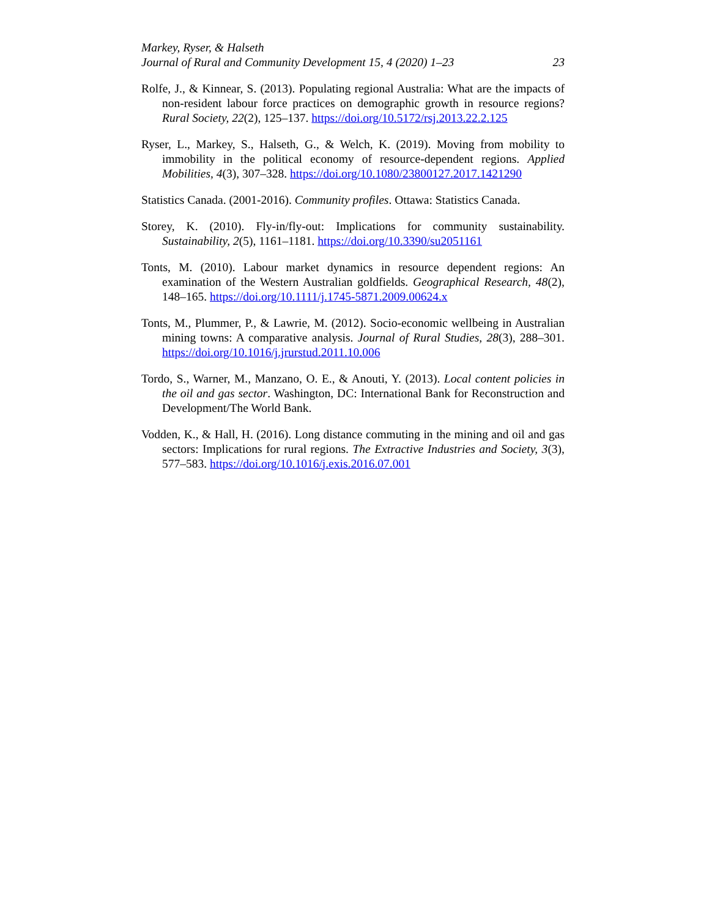Markey, Ryser, & Halseth
Journal of Rural and Community Development 15, 4 (2020) 1–23 23
Rolfe, J., & Kinnear, S. (2013). Populating regional Australia: What are the impacts of non-resident labour force practices on demographic growth in resource regions? Rural Society, 22(2), 125–137. https://doi.org/10.5172/rsj.2013.22.2.125
Ryser, L., Markey, S., Halseth, G., & Welch, K. (2019). Moving from mobility to immobility in the political economy of resource-dependent regions. Applied Mobilities, 4(3), 307–328. https://doi.org/10.1080/23800127.2017.1421290
Statistics Canada. (2001-2016). Community profiles. Ottawa: Statistics Canada.
Storey, K. (2010). Fly-in/fly-out: Implications for community sustainability. Sustainability, 2(5), 1161–1181. https://doi.org/10.3390/su2051161
Tonts, M. (2010). Labour market dynamics in resource dependent regions: An examination of the Western Australian goldfields. Geographical Research, 48(2), 148–165. https://doi.org/10.1111/j.1745-5871.2009.00624.x
Tonts, M., Plummer, P., & Lawrie, M. (2012). Socio-economic wellbeing in Australian mining towns: A comparative analysis. Journal of Rural Studies, 28(3), 288–301. https://doi.org/10.1016/j.jrurstud.2011.10.006
Tordo, S., Warner, M., Manzano, O. E., & Anouti, Y. (2013). Local content policies in the oil and gas sector. Washington, DC: International Bank for Reconstruction and Development/The World Bank.
Vodden, K., & Hall, H. (2016). Long distance commuting in the mining and oil and gas sectors: Implications for rural regions. The Extractive Industries and Society, 3(3), 577–583. https://doi.org/10.1016/j.exis.2016.07.001